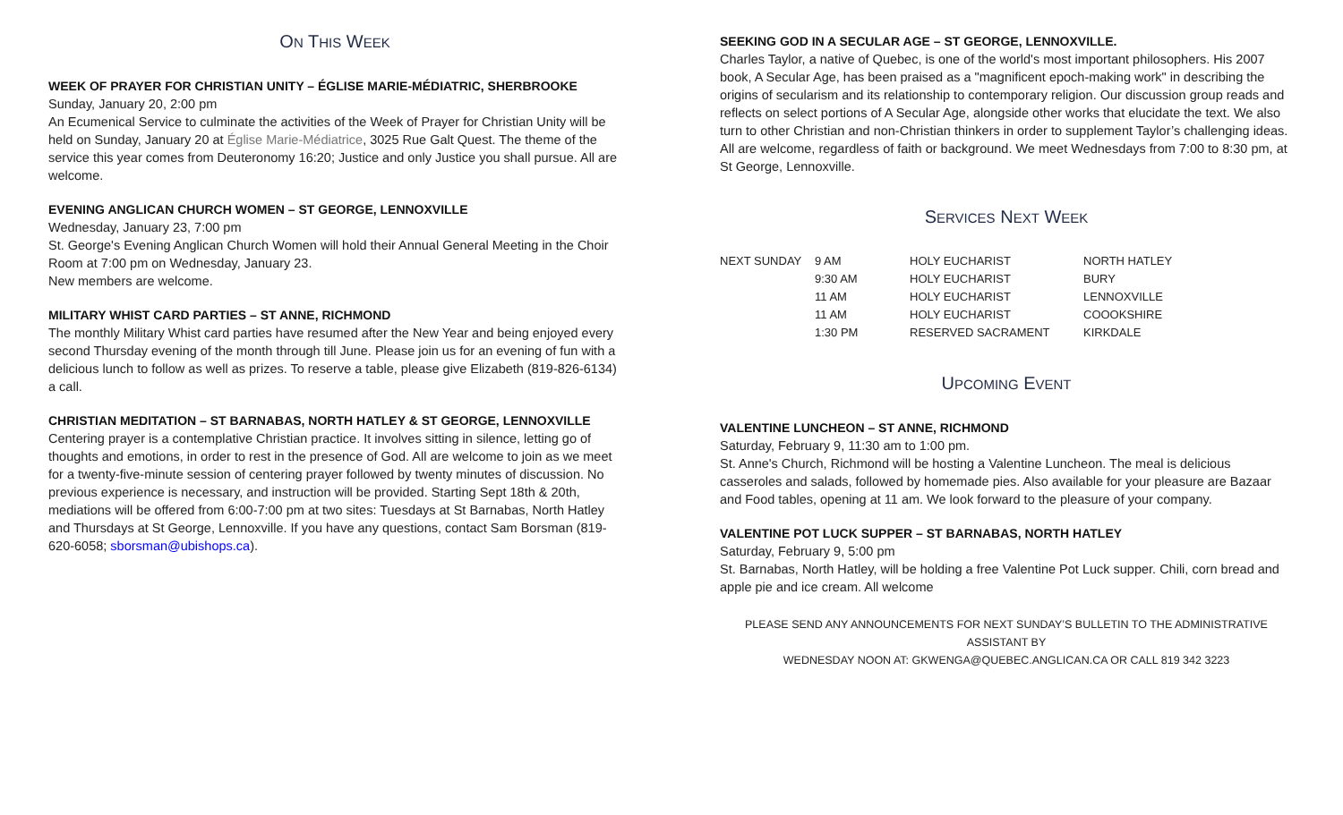ON THIS WEEK
WEEK OF PRAYER FOR CHRISTIAN UNITY – ÉGLISE MARIE-MÉDIATRIC, SHERBROOKE
Sunday, January 20, 2:00 pm
An Ecumenical Service to culminate the activities of the Week of Prayer for Christian Unity will be held on Sunday, January 20 at Église Marie-Médiatrice, 3025 Rue Galt Quest. The theme of the service this year comes from Deuteronomy 16:20; Justice and only Justice you shall pursue. All are welcome.
EVENING ANGLICAN CHURCH WOMEN – ST GEORGE, LENNOXVILLE
Wednesday, January 23, 7:00 pm
St. George's Evening Anglican Church Women will hold their Annual General Meeting in the Choir Room at 7:00 pm on Wednesday, January 23.
New members are welcome.
MILITARY WHIST CARD PARTIES – ST ANNE, RICHMOND
The monthly Military Whist card parties have resumed after the New Year and being enjoyed every second Thursday evening of the month through till June. Please join us for an evening of fun with a delicious lunch to follow as well as prizes. To reserve a table, please give Elizabeth (819-826-6134) a call.
CHRISTIAN MEDITATION – ST BARNABAS, NORTH HATLEY & ST GEORGE, LENNOXVILLE
Centering prayer is a contemplative Christian practice. It involves sitting in silence, letting go of thoughts and emotions, in order to rest in the presence of God. All are welcome to join as we meet for a twenty-five-minute session of centering prayer followed by twenty minutes of discussion. No previous experience is necessary, and instruction will be provided. Starting Sept 18th & 20th, mediations will be offered from 6:00-7:00 pm at two sites: Tuesdays at St Barnabas, North Hatley and Thursdays at St George, Lennoxville. If you have any questions, contact Sam Borsman (819-620-6058; sborsman@ubishops.ca).
SEEKING GOD IN A SECULAR AGE – ST GEORGE, LENNOXVILLE.
Charles Taylor, a native of Quebec, is one of the world's most important philosophers. His 2007 book, A Secular Age, has been praised as a "magnificent epoch-making work" in describing the origins of secularism and its relationship to contemporary religion. Our discussion group reads and reflects on select portions of A Secular Age, alongside other works that elucidate the text. We also turn to other Christian and non-Christian thinkers in order to supplement Taylor’s challenging ideas. All are welcome, regardless of faith or background. We meet Wednesdays from 7:00 to 8:30 pm, at St George, Lennoxville.
SERVICES NEXT WEEK
| NEXT SUNDAY | 9 AM | HOLY EUCHARIST | NORTH HATLEY |
| | 9:30 AM | HOLY EUCHARIST | BURY |
| | 11 AM | HOLY EUCHARIST | LENNOXVILLE |
| | 11 AM | HOLY EUCHARIST | COOOKSHIRE |
| | 1:30 PM | RESERVED SACRAMENT | KIRKDALE |
UPCOMING EVENT
VALENTINE LUNCHEON – ST ANNE, RICHMOND
Saturday, February 9, 11:30 am to 1:00 pm.
St. Anne's Church, Richmond will be hosting a Valentine Luncheon. The meal is delicious casseroles and salads, followed by homemade pies. Also available for your pleasure are Bazaar and Food tables, opening at 11 am. We look forward to the pleasure of your company.
VALENTINE POT LUCK SUPPER – ST BARNABAS, NORTH HATLEY
Saturday, February 9, 5:00 pm
St. Barnabas, North Hatley, will be holding a free Valentine Pot Luck supper. Chili, corn bread and apple pie and ice cream. All welcome
PLEASE SEND ANY ANNOUNCEMENTS FOR NEXT SUNDAY’S BULLETIN TO THE ADMINISTRATIVE ASSISTANT BY
WEDNESDAY NOON AT: GKWENGA@QUEBEC.ANGLICAN.CA OR CALL 819 342 3223